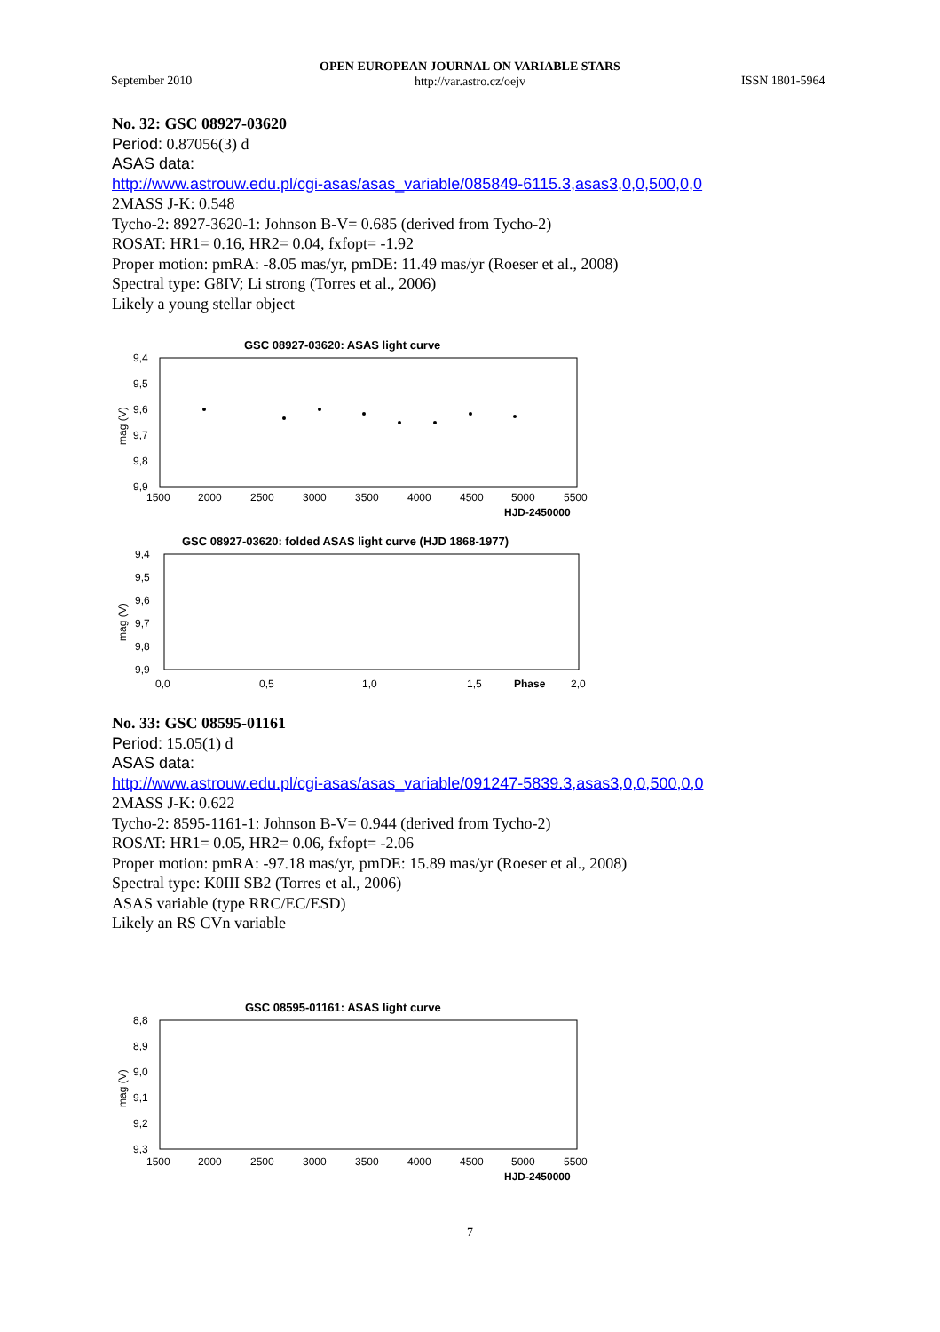OPEN EUROPEAN JOURNAL ON VARIABLE STARS
http://var.astro.cz/oejv
September 2010 ISSN 1801-5964
No. 32: GSC 08927-03620
Period: 0.87056(3) d
ASAS data:
http://www.astrouw.edu.pl/cgi-asas/asas_variable/085849-6115.3,asas3,0,0,500,0,0
2MASS J-K: 0.548
Tycho-2: 8927-3620-1: Johnson B-V= 0.685 (derived from Tycho-2)
ROSAT: HR1= 0.16, HR2= 0.04, fxfopt= -1.92
Proper motion: pmRA: -8.05 mas/yr, pmDE: 11.49 mas/yr (Roeser et al., 2008)
Spectral type: G8IV; Li strong (Torres et al., 2006)
Likely a young stellar object
GSC 08927-03620: ASAS light curve
9,4
9,5
9,6
9,7
9,8
9,9
1500
2000
2500
3000
3500
4000
4500
5000
5500
HJD-2450000
mag (V)
GSC 08927-03620: folded ASAS light curve (HJD 1868-1977)
9,4
9,5
9,6
9,7
9,8
9,9
0,0
0,5
1,0
1,5
Phase
2,0
mag (V)
No. 33: GSC 08595-01161
Period: 15.05(1) d
ASAS data:
http://www.astrouw.edu.pl/cgi-asas/asas_variable/091247-5839.3,asas3,0,0,500,0,0
2MASS J-K: 0.622
Tycho-2: 8595-1161-1: Johnson B-V= 0.944 (derived from Tycho-2)
ROSAT: HR1= 0.05, HR2= 0.06, fxfopt= -2.06
Proper motion: pmRA: -97.18 mas/yr, pmDE: 15.89 mas/yr (Roeser et al., 2008)
Spectral type: K0III SB2 (Torres et al., 2006)
ASAS variable (type RRC/EC/ESD)
Likely an RS CVn variable
GSC 08595-01161: ASAS light curve
8,8
8,9
9,0
9,1
9,2
9,3
1500
2000
2500
3000
3500
4000
4500
5000
5500
HJD-2450000
mag (V)
7